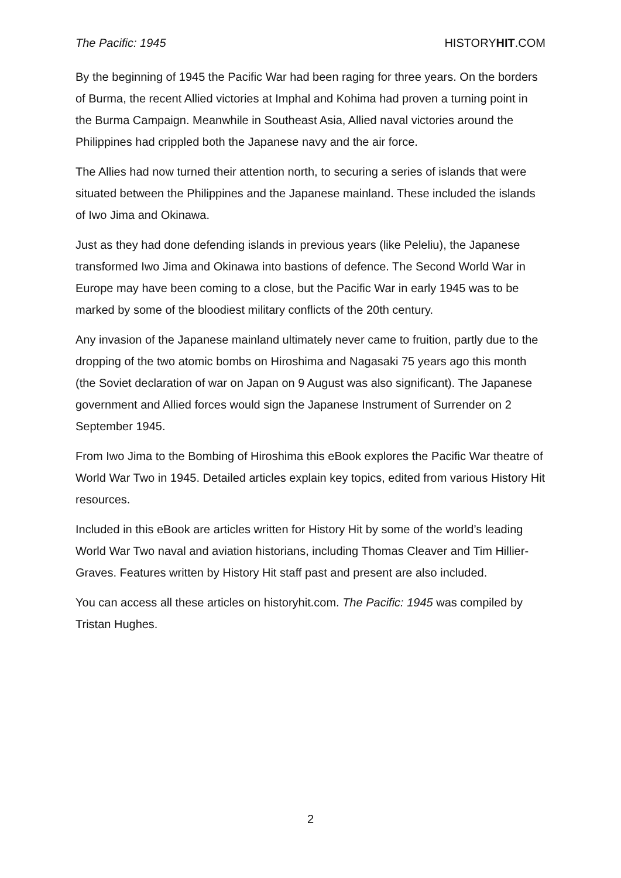The Pacific: 1945 HISTORYHIT.COM
By the beginning of 1945 the Pacific War had been raging for three years. On the borders of Burma, the recent Allied victories at Imphal and Kohima had proven a turning point in the Burma Campaign. Meanwhile in Southeast Asia, Allied naval victories around the Philippines had crippled both the Japanese navy and the air force.
The Allies had now turned their attention north, to securing a series of islands that were situated between the Philippines and the Japanese mainland. These included the islands of Iwo Jima and Okinawa.
Just as they had done defending islands in previous years (like Peleliu), the Japanese transformed Iwo Jima and Okinawa into bastions of defence. The Second World War in Europe may have been coming to a close, but the Pacific War in early 1945 was to be marked by some of the bloodiest military conflicts of the 20th century.
Any invasion of the Japanese mainland ultimately never came to fruition, partly due to the dropping of the two atomic bombs on Hiroshima and Nagasaki 75 years ago this month (the Soviet declaration of war on Japan on 9 August was also significant). The Japanese government and Allied forces would sign the Japanese Instrument of Surrender on 2 September 1945.
From Iwo Jima to the Bombing of Hiroshima this eBook explores the Pacific War theatre of World War Two in 1945. Detailed articles explain key topics, edited from various History Hit resources.
Included in this eBook are articles written for History Hit by some of the world’s leading World War Two naval and aviation historians, including Thomas Cleaver and Tim Hillier-Graves. Features written by History Hit staff past and present are also included.
You can access all these articles on historyhit.com. The Pacific: 1945 was compiled by Tristan Hughes.
2